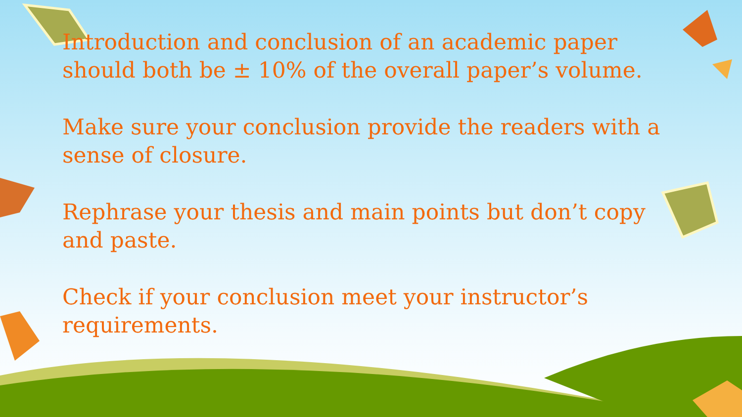Introduction and conclusion of an academic paper should both be ± 10% of the overall paper’s volume.
Make sure your conclusion provide the readers with a sense of closure.
Rephrase your thesis and main points but don’t copy and paste.
Check if your conclusion meet your instructor’s requirements.